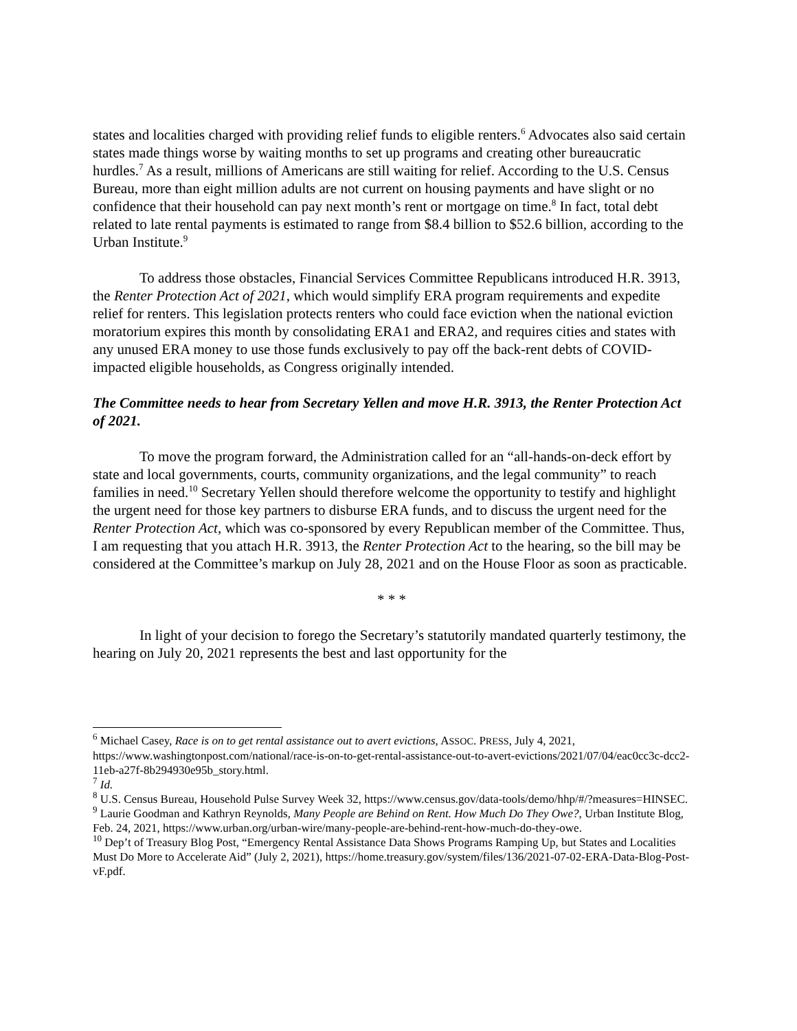states and localities charged with providing relief funds to eligible renters.<sup>6</sup> Advocates also said certain states made things worse by waiting months to set up programs and creating other bureaucratic hurdles.<sup>7</sup> As a result, millions of Americans are still waiting for relief. According to the U.S. Census Bureau, more than eight million adults are not current on housing payments and have slight or no confidence that their household can pay next month’s rent or mortgage on time.<sup>8</sup> In fact, total debt related to late rental payments is estimated to range from $8.4 billion to $52.6 billion, according to the Urban Institute.<sup>9</sup>
To address those obstacles, Financial Services Committee Republicans introduced H.R. 3913, the Renter Protection Act of 2021, which would simplify ERA program requirements and expedite relief for renters. This legislation protects renters who could face eviction when the national eviction moratorium expires this month by consolidating ERA1 and ERA2, and requires cities and states with any unused ERA money to use those funds exclusively to pay off the back-rent debts of COVID-impacted eligible households, as Congress originally intended.
The Committee needs to hear from Secretary Yellen and move H.R. 3913, the Renter Protection Act of 2021.
To move the program forward, the Administration called for an “all-hands-on-deck effort by state and local governments, courts, community organizations, and the legal community” to reach families in need.<sup>10</sup> Secretary Yellen should therefore welcome the opportunity to testify and highlight the urgent need for those key partners to disburse ERA funds, and to discuss the urgent need for the Renter Protection Act, which was co-sponsored by every Republican member of the Committee. Thus, I am requesting that you attach H.R. 3913, the Renter Protection Act to the hearing, so the bill may be considered at the Committee’s markup on July 28, 2021 and on the House Floor as soon as practicable.
* * *
In light of your decision to forego the Secretary’s statutorily mandated quarterly testimony, the hearing on July 20, 2021 represents the best and last opportunity for the
<sup>6</sup> Michael Casey, Race is on to get rental assistance out to avert evictions, ASSOC. PRESS, July 4, 2021, https://www.washingtonpost.com/national/race-is-on-to-get-rental-assistance-out-to-avert-evictions/2021/07/04/eac0cc3c-dcc2-11eb-a27f-8b294930e95b_story.html.
<sup>7</sup> Id.
<sup>8</sup> U.S. Census Bureau, Household Pulse Survey Week 32, https://www.census.gov/data-tools/demo/hhp/#/?measures=HINSEC.
<sup>9</sup> Laurie Goodman and Kathryn Reynolds, Many People are Behind on Rent. How Much Do They Owe?, Urban Institute Blog, Feb. 24, 2021, https://www.urban.org/urban-wire/many-people-are-behind-rent-how-much-do-they-owe.
<sup>10</sup> Dep’t of Treasury Blog Post, “Emergency Rental Assistance Data Shows Programs Ramping Up, but States and Localities Must Do More to Accelerate Aid” (July 2, 2021), https://home.treasury.gov/system/files/136/2021-07-02-ERA-Data-Blog-Post-vF.pdf.